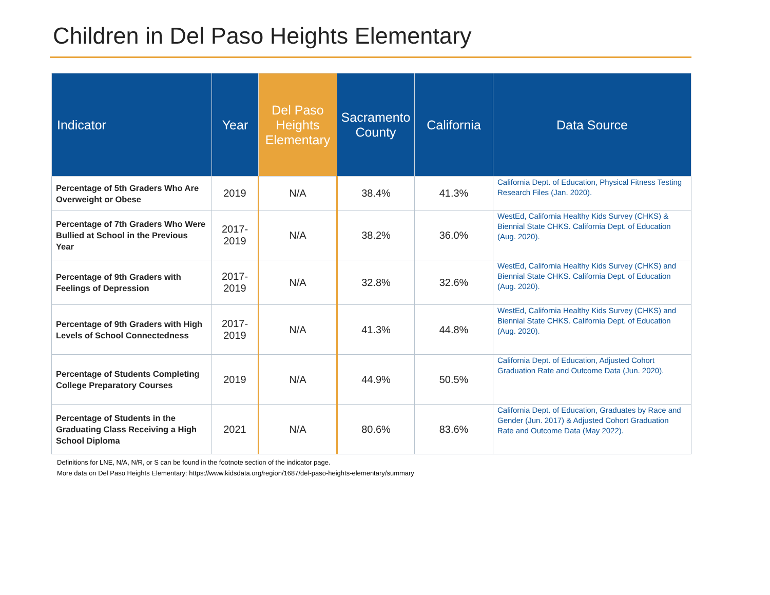Children in Del Paso Heights Elementary
| Indicator | Year | Del Paso Heights Elementary | Sacramento County | California | Data Source |
| --- | --- | --- | --- | --- | --- |
| Percentage of 5th Graders Who Are Overweight or Obese | 2019 | N/A | 38.4% | 41.3% | California Dept. of Education, Physical Fitness Testing Research Files (Jan. 2020). |
| Percentage of 7th Graders Who Were Bullied at School in the Previous Year | 2017- 2019 | N/A | 38.2% | 36.0% | WestEd, California Healthy Kids Survey (CHKS) & Biennial State CHKS . California Dept. of Education (Aug. 2020). |
| Percentage of 9th Graders with Feelings of Depression | 2017- 2019 | N/A | 32.8% | 32.6% | WestEd, California Healthy Kids Survey (CHKS) and Biennial State CHKS . California Dept. of Education (Aug. 2020). |
| Percentage of 9th Graders with High Levels of School Connectedness | 2017- 2019 | N/A | 41.3% | 44.8% | WestEd, California Healthy Kids Survey (CHKS) and Biennial State CHKS . California Dept. of Education (Aug. 2020). |
| Percentage of Students Completing College Preparatory Courses | 2019 | N/A | 44.9% | 50.5% | California Dept. of Education, Adjusted Cohort Graduation Rate and Outcome Data (Jun. 2020). |
| Percentage of Students in the Graduating Class Receiving a High School Diploma | 2021 | N/A | 80.6% | 83.6% | California Dept. of Education, Graduates by Race and Gender (Jun. 2017) & Adjusted Cohort Graduation Rate and Outcome Data (May 2022). |
Definitions for LNE, N/A, N/R, or S can be found in the footnote section of the indicator page.
More data on Del Paso Heights Elementary: https://www.kidsdata.org/region/1687/del-paso-heights-elementary/summary